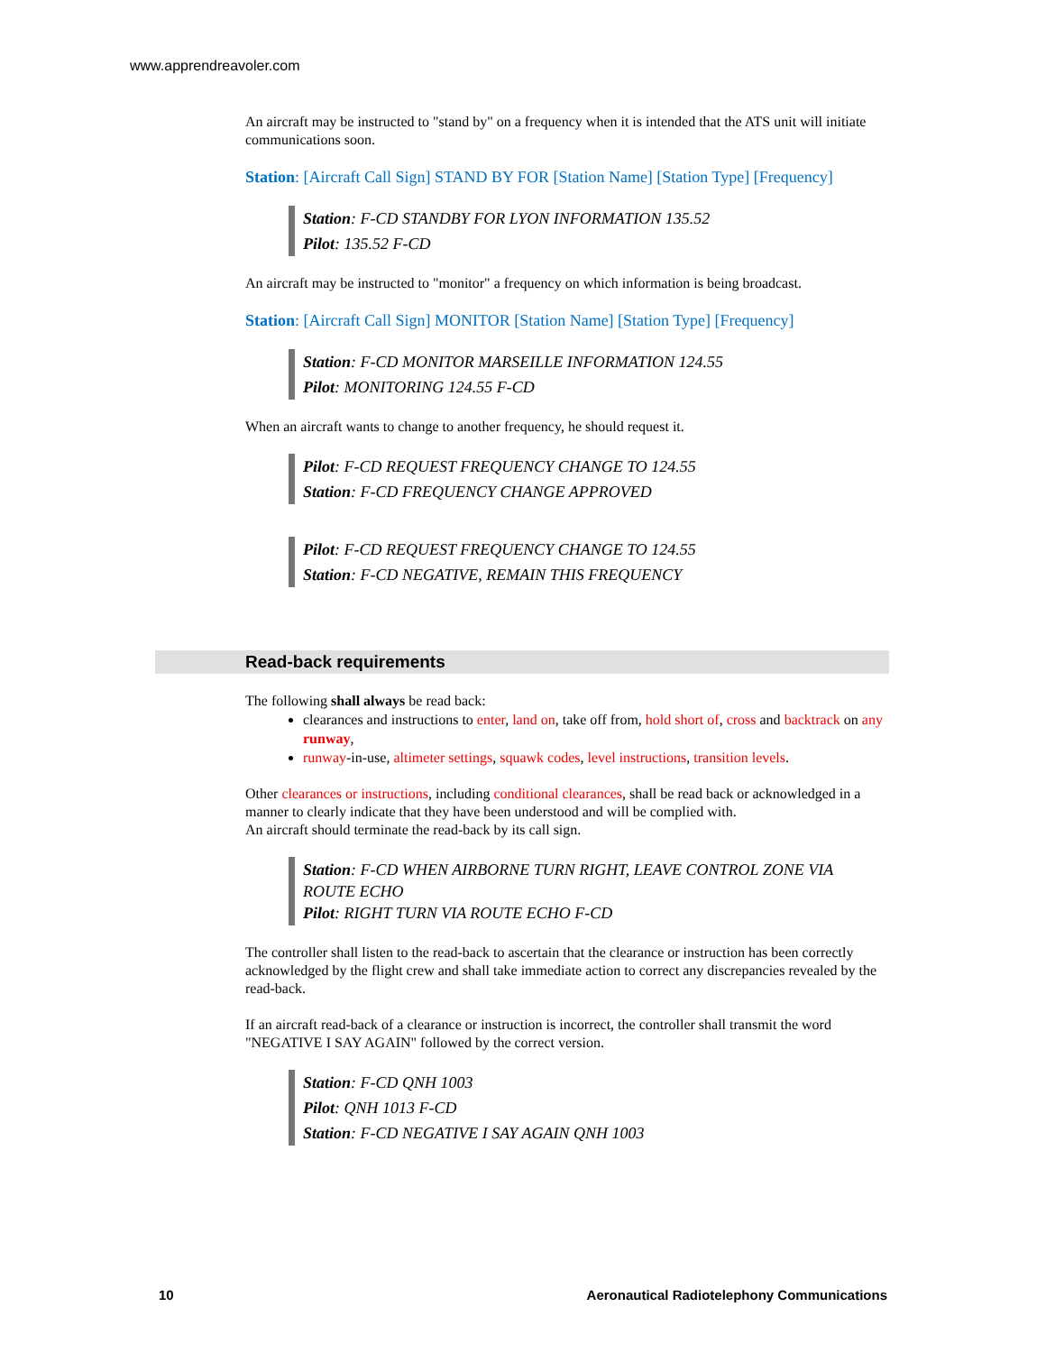www.apprendreavoler.com
An aircraft may be instructed to "stand by" on a frequency when it is intended that the ATS unit will initiate communications soon.
Station: [Aircraft Call Sign] STAND BY FOR [Station Name] [Station Type] [Frequency]
Station: F-CD STANDBY FOR LYON INFORMATION 135.52
Pilot: 135.52 F-CD
An aircraft may be instructed to "monitor" a frequency on which information is being broadcast.
Station: [Aircraft Call Sign] MONITOR [Station Name] [Station Type] [Frequency]
Station: F-CD MONITOR MARSEILLE INFORMATION 124.55
Pilot: MONITORING 124.55 F-CD
When an aircraft wants to change to another frequency, he should request it.
Pilot: F-CD REQUEST FREQUENCY CHANGE TO 124.55
Station: F-CD FREQUENCY CHANGE APPROVED
Pilot: F-CD REQUEST FREQUENCY CHANGE TO 124.55
Station: F-CD NEGATIVE, REMAIN THIS FREQUENCY
Read-back requirements
The following shall always be read back:
clearances and instructions to enter, land on, take off from, hold short of, cross and backtrack on any runway,
runway-in-use, altimeter settings, squawk codes, level instructions, transition levels.
Other clearances or instructions, including conditional clearances, shall be read back or acknowledged in a manner to clearly indicate that they have been understood and will be complied with.
An aircraft should terminate the read-back by its call sign.
Station: F-CD WHEN AIRBORNE TURN RIGHT, LEAVE CONTROL ZONE VIA ROUTE ECHO
Pilot: RIGHT TURN VIA ROUTE ECHO F-CD
The controller shall listen to the read-back to ascertain that the clearance or instruction has been correctly acknowledged by the flight crew and shall take immediate action to correct any discrepancies revealed by the read-back.
If an aircraft read-back of a clearance or instruction is incorrect, the controller shall transmit the word "NEGATIVE I SAY AGAIN" followed by the correct version.
Station: F-CD QNH 1003
Pilot: QNH 1013 F-CD
Station: F-CD NEGATIVE I SAY AGAIN QNH 1003
10 Aeronautical Radiotelephony Communications